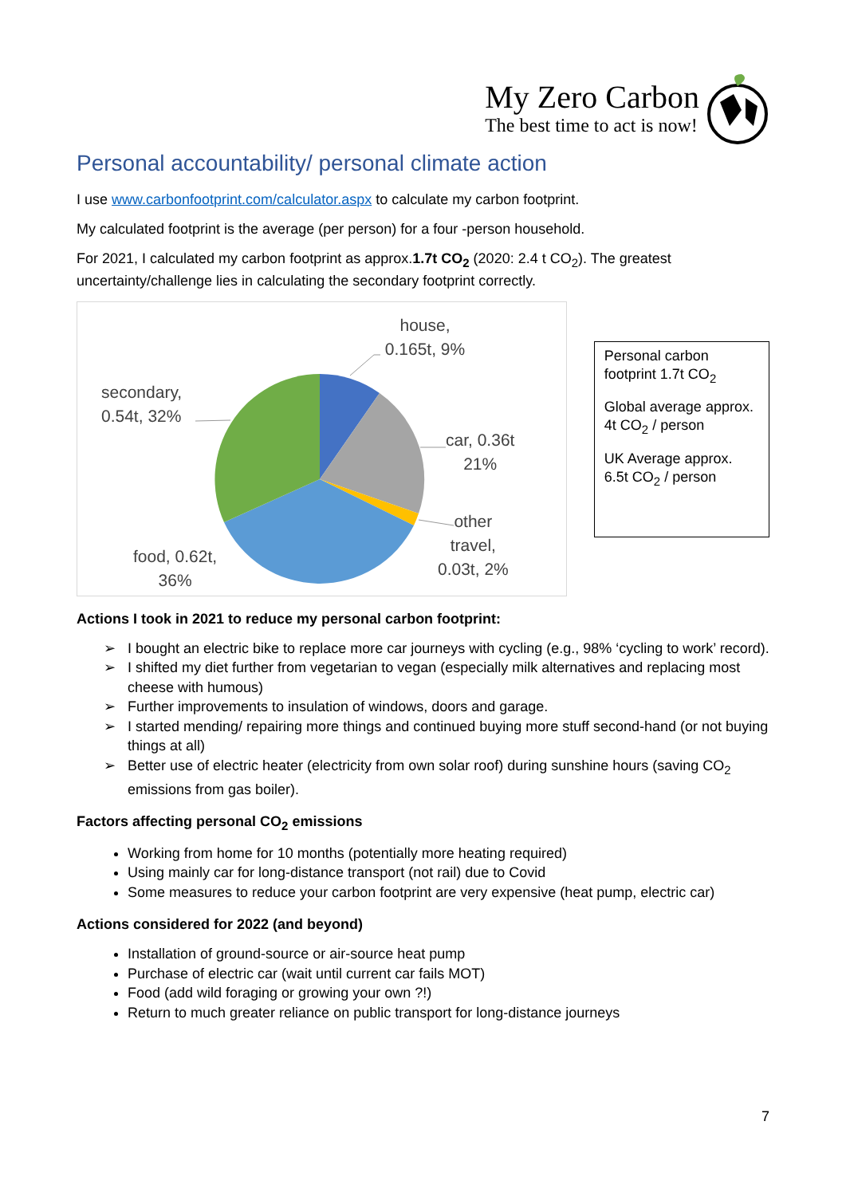My Zero Carbon
The best time to act is now!
Personal accountability/ personal climate action
I use www.carbonfootprint.com/calculator.aspx to calculate my carbon footprint.
My calculated footprint is the average (per person) for a four -person household.
For 2021, I calculated my carbon footprint as approx.1.7t CO<sub>2</sub> (2020: 2.4 t CO<sub>2</sub>). The greatest uncertainty/challenge lies in calculating the secondary footprint correctly.
house,
0.165t, 9%
secondary,
0.54t, 32%
car, 0.36t
21%
other
travel,
0.03t, 2%
food, 0.62t,
36%
Personal carbon footprint 1.7t CO<sub>2</sub>
Global average approx. 4t CO<sub>2</sub> / person
UK Average approx. 6.5t CO<sub>2</sub> / person
Actions I took in 2021 to reduce my personal carbon footprint:
➢ I bought an electric bike to replace more car journeys with cycling (e.g., 98% ‘cycling to work’ record).
➢ I shifted my diet further from vegetarian to vegan (especially milk alternatives and replacing most cheese with humous)
➢ Further improvements to insulation of windows, doors and garage.
➢ I started mending/ repairing more things and continued buying more stuff second-hand (or not buying things at all)
➢ Better use of electric heater (electricity from own solar roof) during sunshine hours (saving CO<sub>2</sub> emissions from gas boiler).
Factors affecting personal CO<sub>2</sub> emissions
Working from home for 10 months (potentially more heating required)
Using mainly car for long-distance transport (not rail) due to Covid
Some measures to reduce your carbon footprint are very expensive (heat pump, electric car)
Actions considered for 2022 (and beyond)
Installation of ground-source or air-source heat pump
Purchase of electric car (wait until current car fails MOT)
Food (add wild foraging or growing your own ?!)
Return to much greater reliance on public transport for long-distance journeys
7